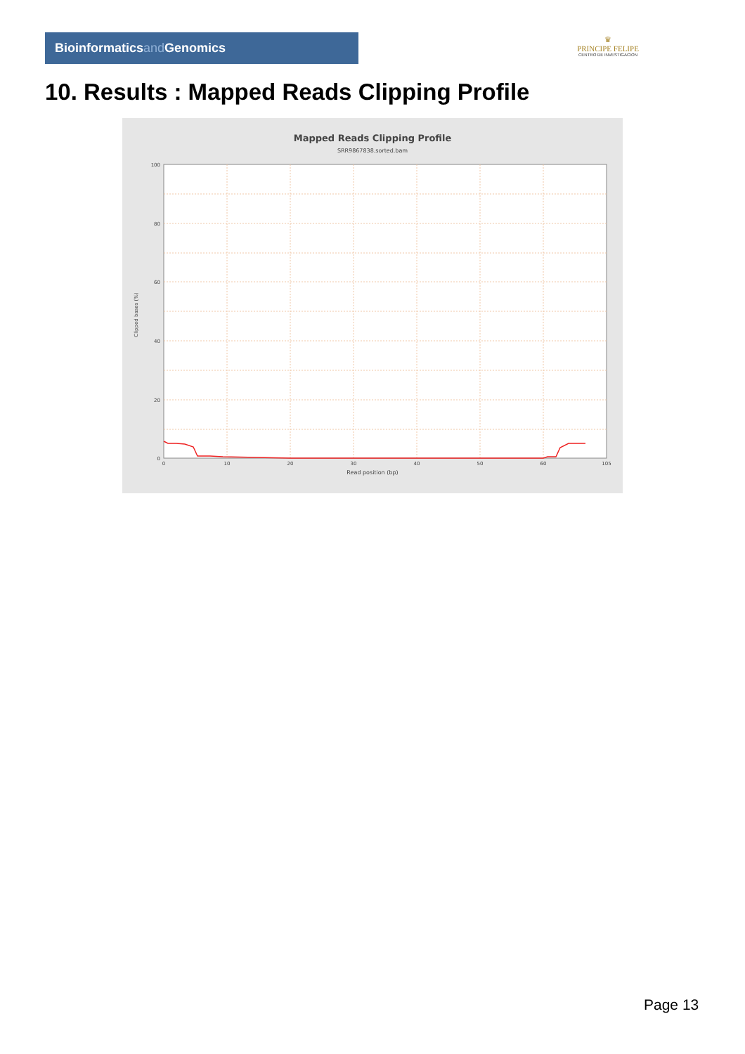Bioinformaticsand Genomics
♛
PRINCIPE FELIPE
CENTRO DE INVESTIGACION
10. Results : Mapped Reads Clipping Profile
Mapped Reads Clipping Profile
SRR9867838.sorted.bam
100
80
60
40
20
0
0
10
20
30
40
50
60
105
Read position (bp)
Clipped bases (%)
Page 13